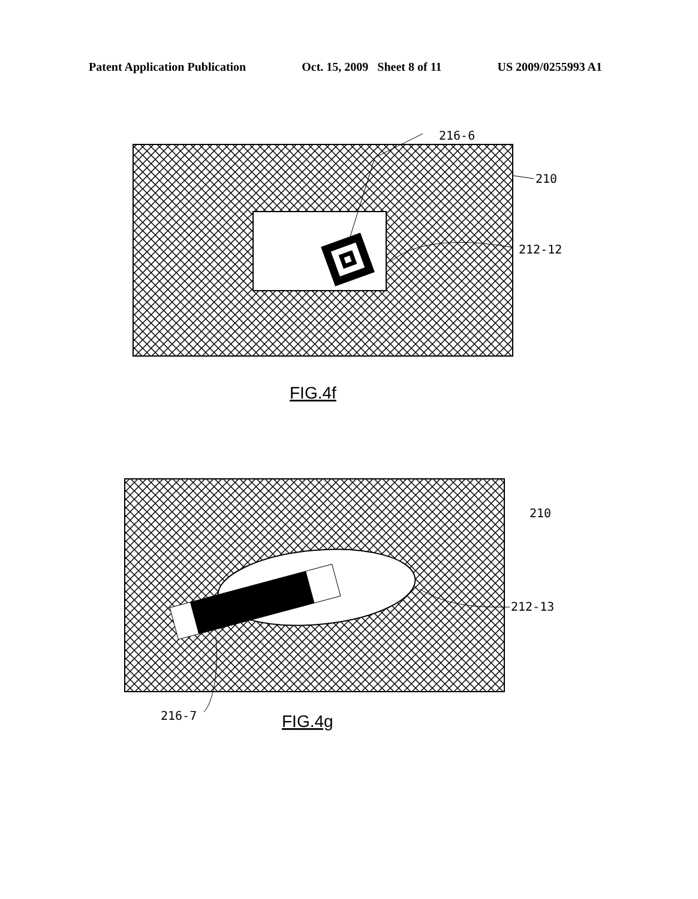Patent Application Publication Oct. 15, 2009 Sheet 8 of 11 US 2009/0255993 A1
216-6
210
212-12
FIG.4f
216-7
210
212-13
FIG.4g